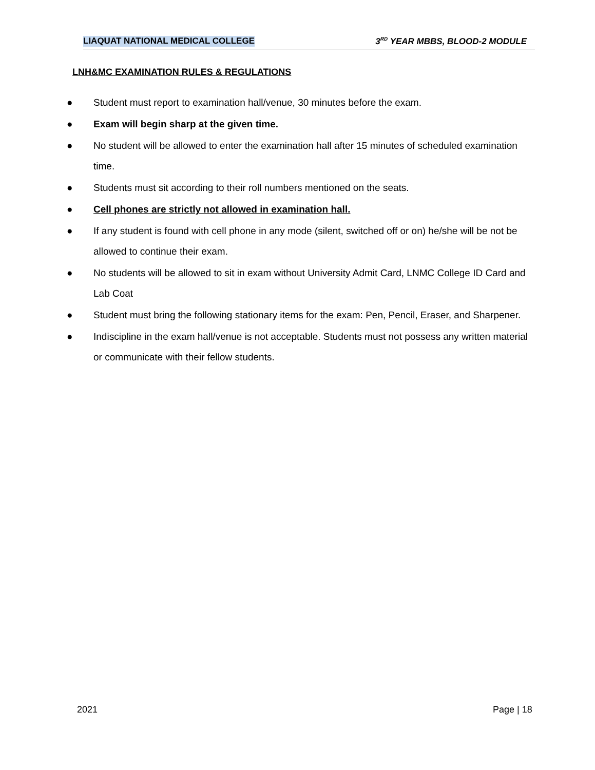LIAQUAT NATIONAL MEDICAL COLLEGE 3<sup>RD</sup> YEAR MBBS, BLOOD-2 MODULE
LNH&MC EXAMINATION RULES & REGULATIONS
● Student must report to examination hall/venue, 30 minutes before the exam.
● Exam will begin sharp at the given time.
● No student will be allowed to enter the examination hall after 15 minutes of scheduled examination time.
● Students must sit according to their roll numbers mentioned on the seats.
● Cell phones are strictly not allowed in examination hall.
● If any student is found with cell phone in any mode (silent, switched off or on) he/she will be not be allowed to continue their exam.
● No students will be allowed to sit in exam without University Admit Card, LNMC College ID Card and Lab Coat
● Student must bring the following stationary items for the exam: Pen, Pencil, Eraser, and Sharpener.
● Indiscipline in the exam hall/venue is not acceptable. Students must not possess any written material or communicate with their fellow students.
2021 Page | 18